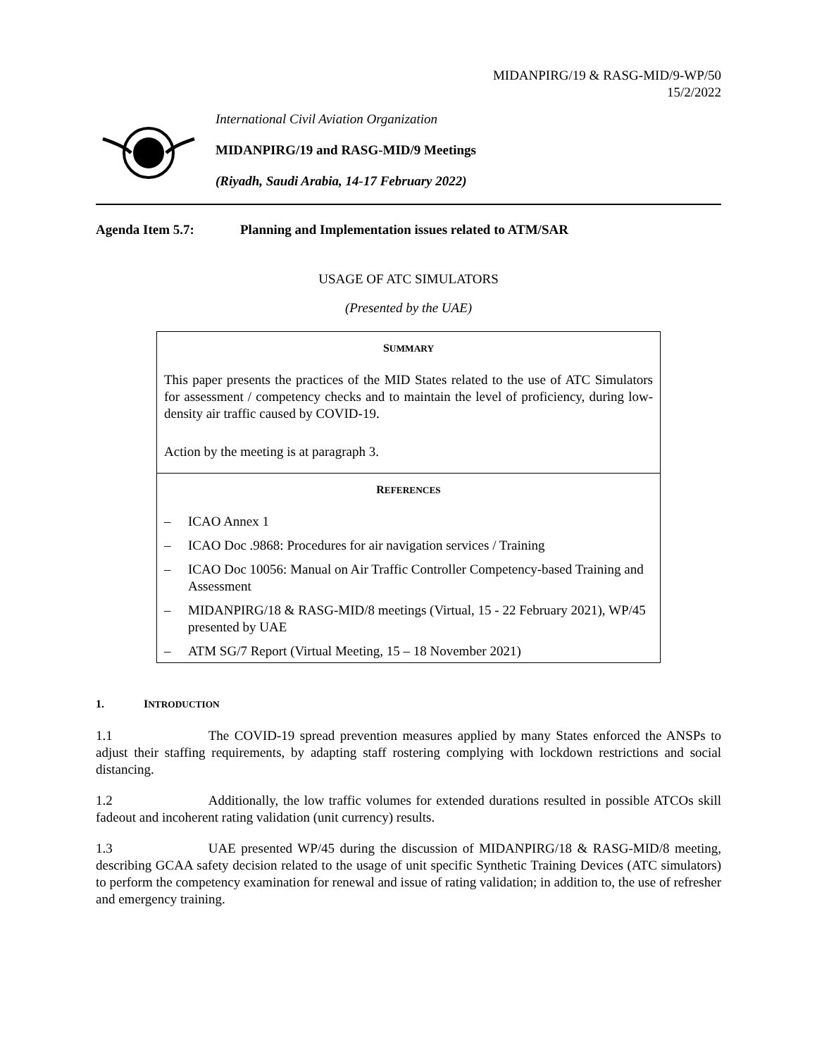MIDANPIRG/19 & RASG-MID/9-WP/50
15/2/2022
International Civil Aviation Organization
MIDANPIRG/19 and RASG-MID/9 Meetings
(Riyadh, Saudi Arabia, 14-17 February 2022)
Agenda Item 5.7: Planning and Implementation issues related to ATM/SAR
USAGE OF ATC SIMULATORS
(Presented by the UAE)
SUMMARY
This paper presents the practices of the MID States related to the use of ATC Simulators for assessment / competency checks and to maintain the level of proficiency, during low-density air traffic caused by COVID-19.
Action by the meeting is at paragraph 3.
REFERENCES
– ICAO Annex 1
– ICAO Doc .9868: Procedures for air navigation services / Training
– ICAO Doc 10056: Manual on Air Traffic Controller Competency-based Training and Assessment
– MIDANPIRG/18 & RASG-MID/8 meetings (Virtual, 15 - 22 February 2021), WP/45 presented by UAE
– ATM SG/7 Report (Virtual Meeting, 15 – 18 November 2021)
1. INTRODUCTION
1.1 The COVID-19 spread prevention measures applied by many States enforced the ANSPs to adjust their staffing requirements, by adapting staff rostering complying with lockdown restrictions and social distancing.
1.2 Additionally, the low traffic volumes for extended durations resulted in possible ATCOs skill fadeout and incoherent rating validation (unit currency) results.
1.3 UAE presented WP/45 during the discussion of MIDANPIRG/18 & RASG-MID/8 meeting, describing GCAA safety decision related to the usage of unit specific Synthetic Training Devices (ATC simulators) to perform the competency examination for renewal and issue of rating validation; in addition to, the use of refresher and emergency training.